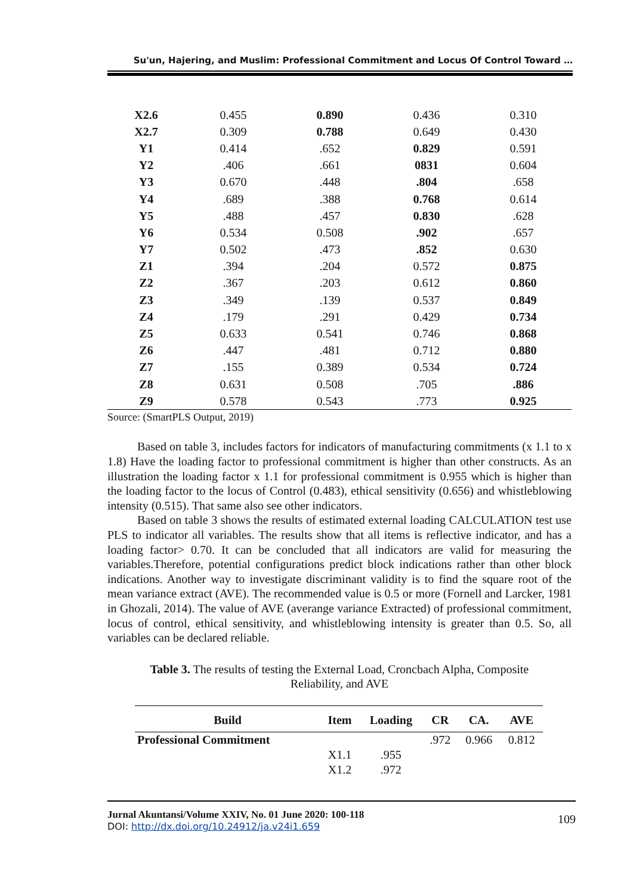Su'un, Hajering, and Muslim: Professional Commitment and Locus Of Control Toward …
| X2.6 | 0.455 | 0.890 | 0.436 | 0.310 |
| X2.7 | 0.309 | 0.788 | 0.649 | 0.430 |
| Y1 | 0.414 | .652 | 0.829 | 0.591 |
| Y2 | .406 | .661 | 0831 | 0.604 |
| Y3 | 0.670 | .448 | .804 | .658 |
| Y4 | .689 | .388 | 0.768 | 0.614 |
| Y5 | .488 | .457 | 0.830 | .628 |
| Y6 | 0.534 | 0.508 | .902 | .657 |
| Y7 | 0.502 | .473 | .852 | 0.630 |
| Z1 | .394 | .204 | 0.572 | 0.875 |
| Z2 | .367 | .203 | 0.612 | 0.860 |
| Z3 | .349 | .139 | 0.537 | 0.849 |
| Z4 | .179 | .291 | 0.429 | 0.734 |
| Z5 | 0.633 | 0.541 | 0.746 | 0.868 |
| Z6 | .447 | .481 | 0.712 | 0.880 |
| Z7 | .155 | 0.389 | 0.534 | 0.724 |
| Z8 | 0.631 | 0.508 | .705 | .886 |
| Z9 | 0.578 | 0.543 | .773 | 0.925 |
Source: (SmartPLS Output, 2019)
Based on table 3, includes factors for indicators of manufacturing commitments (x 1.1 to x 1.8) Have the loading factor to professional commitment is higher than other constructs. As an illustration the loading factor x 1.1 for professional commitment is 0.955 which is higher than the loading factor to the locus of Control (0.483), ethical sensitivity (0.656) and whistleblowing intensity (0.515). That same also see other indicators.
Based on table 3 shows the results of estimated external loading CALCULATION test use PLS to indicator all variables. The results show that all items is reflective indicator, and has a loading factor> 0.70. It can be concluded that all indicators are valid for measuring the variables.Therefore, potential configurations predict block indications rather than other block indications. Another way to investigate discriminant validity is to find the square root of the mean variance extract (AVE). The recommended value is 0.5 or more (Fornell and Larcker, 1981 in Ghozali, 2014). The value of AVE (averange variance Extracted) of professional commitment, locus of control, ethical sensitivity, and whistleblowing intensity is greater than 0.5. So, all variables can be declared reliable.
Table 3. The results of testing the External Load, Croncbach Alpha, Composite Reliability, and AVE
| Build | Item | Loading | CR | CA. | AVE |
| --- | --- | --- | --- | --- | --- |
| Professional Commitment | | | .972 | 0.966 | 0.812 |
| | X1.1 | .955 | | | |
| | X1.2 | .972 | | | |
Jurnal Akuntansi/Volume XXIV, No. 01 June 2020: 100-118
DOI: http://dx.doi.org/10.24912/ja.v24i1.659
109